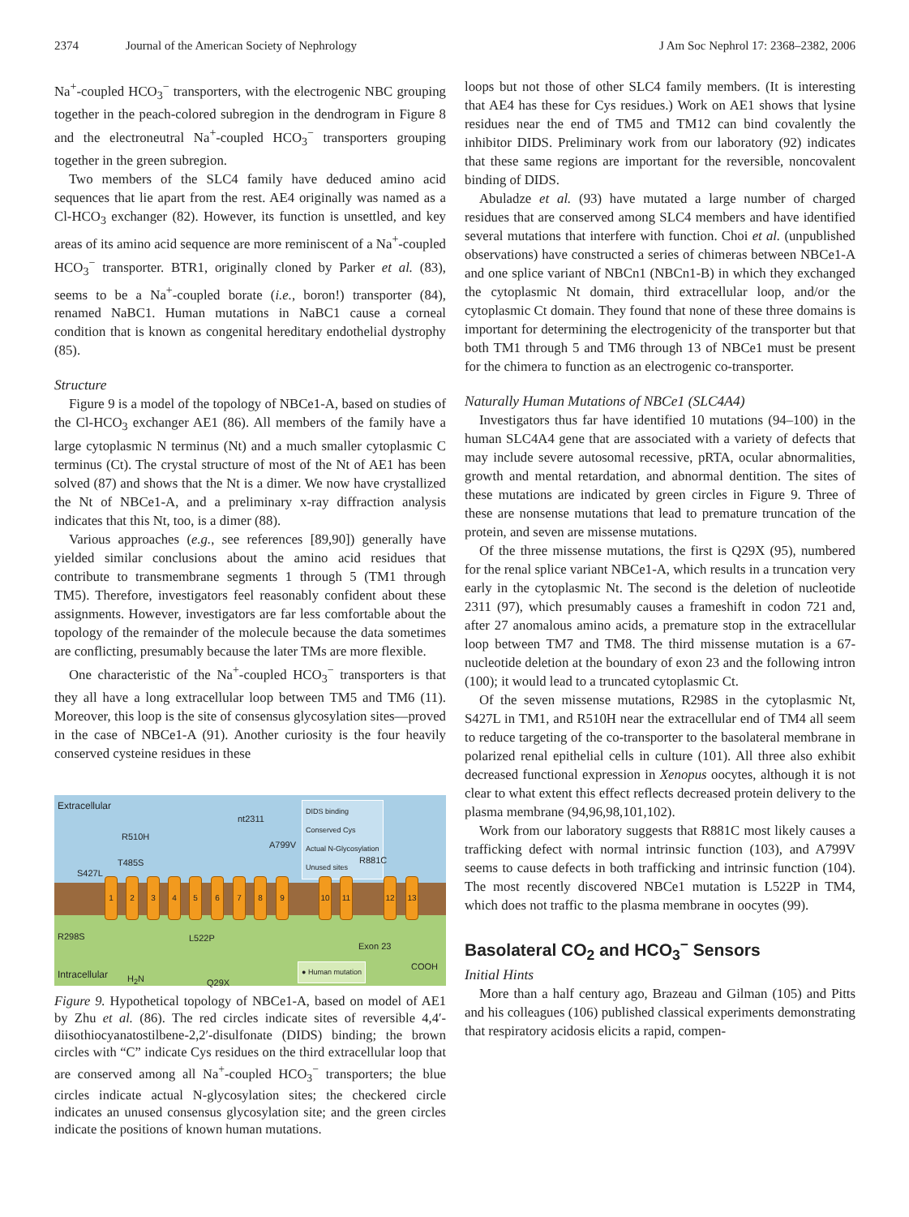2374 Journal of the American Society of Nephrology J Am Soc Nephrol 17: 2368–2382, 2006
Na<sup>+</sup>-coupled HCO<sub>3</sub><sup>−</sup> transporters, with the electrogenic NBC grouping together in the peach-colored subregion in the dendrogram in Figure 8 and the electroneutral Na<sup>+</sup>-coupled HCO<sub>3</sub><sup>−</sup> transporters grouping together in the green subregion.
Two members of the SLC4 family have deduced amino acid sequences that lie apart from the rest. AE4 originally was named as a Cl-HCO<sub>3</sub> exchanger (82). However, its function is unsettled, and key areas of its amino acid sequence are more reminiscent of a Na<sup>+</sup>-coupled HCO<sub>3</sub><sup>−</sup> transporter. BTR1, originally cloned by Parker et al. (83), seems to be a Na<sup>+</sup>-coupled borate (i.e., boron!) transporter (84), renamed NaBC1. Human mutations in NaBC1 cause a corneal condition that is known as congenital hereditary endothelial dystrophy (85).
Structure
Figure 9 is a model of the topology of NBCe1-A, based on studies of the Cl-HCO<sub>3</sub> exchanger AE1 (86). All members of the family have a large cytoplasmic N terminus (Nt) and a much smaller cytoplasmic C terminus (Ct). The crystal structure of most of the Nt of AE1 has been solved (87) and shows that the Nt is a dimer. We now have crystallized the Nt of NBCe1-A, and a preliminary x-ray diffraction analysis indicates that this Nt, too, is a dimer (88).
Various approaches (e.g., see references [89,90]) generally have yielded similar conclusions about the amino acid residues that contribute to transmembrane segments 1 through 5 (TM1 through TM5). Therefore, investigators feel reasonably confident about these assignments. However, investigators are far less comfortable about the topology of the remainder of the molecule because the data sometimes are conflicting, presumably because the later TMs are more flexible.
One characteristic of the Na<sup>+</sup>-coupled HCO<sub>3</sub><sup>−</sup> transporters is that they all have a long extracellular loop between TM5 and TM6 (11). Moreover, this loop is the site of consensus glycosylation sites—proved in the case of NBCe1-A (91). Another curiosity is the four heavily conserved cysteine residues in these
Extracellular
Intracellular
DIDS binding
Conserved Cys
Actual N-Glycosylation
Unused sites
R510H
nt2311
A799V
T485S
S427L
R881C
1 2 3 4 5 6 7 8 9 10 11 12 13
R298S L522P
Exon 23
● Human mutation COOH
H<sub>2</sub>N Q29X
Figure 9. Hypothetical topology of NBCe1-A, based on model of AE1 by Zhu et al. (86). The red circles indicate sites of reversible 4,4′-diisothiocyanatostilbene-2,2′-disulfonate (DIDS) binding; the brown circles with “C” indicate Cys residues on the third extracellular loop that are conserved among all Na<sup>+</sup>-coupled HCO<sub>3</sub><sup>−</sup> transporters; the blue circles indicate actual N-glycosylation sites; the checkered circle indicates an unused consensus glycosylation site; and the green circles indicate the positions of known human mutations.
loops but not those of other SLC4 family members. (It is interesting that AE4 has these for Cys residues.) Work on AE1 shows that lysine residues near the end of TM5 and TM12 can bind covalently the inhibitor DIDS. Preliminary work from our laboratory (92) indicates that these same regions are important for the reversible, noncovalent binding of DIDS.
Abuladze et al. (93) have mutated a large number of charged residues that are conserved among SLC4 members and have identified several mutations that interfere with function. Choi et al. (unpublished observations) have constructed a series of chimeras between NBCe1-A and one splice variant of NBCn1 (NBCn1-B) in which they exchanged the cytoplasmic Nt domain, third extracellular loop, and/or the cytoplasmic Ct domain. They found that none of these three domains is important for determining the electrogenicity of the transporter but that both TM1 through 5 and TM6 through 13 of NBCe1 must be present for the chimera to function as an electrogenic co-transporter.
Naturally Human Mutations of NBCe1 (SLC4A4)
Investigators thus far have identified 10 mutations (94–100) in the human SLC4A4 gene that are associated with a variety of defects that may include severe autosomal recessive, pRTA, ocular abnormalities, growth and mental retardation, and abnormal dentition. The sites of these mutations are indicated by green circles in Figure 9. Three of these are nonsense mutations that lead to premature truncation of the protein, and seven are missense mutations.
Of the three missense mutations, the first is Q29X (95), numbered for the renal splice variant NBCe1-A, which results in a truncation very early in the cytoplasmic Nt. The second is the deletion of nucleotide 2311 (97), which presumably causes a frameshift in codon 721 and, after 27 anomalous amino acids, a premature stop in the extracellular loop between TM7 and TM8. The third missense mutation is a 67-nucleotide deletion at the boundary of exon 23 and the following intron (100); it would lead to a truncated cytoplasmic Ct.
Of the seven missense mutations, R298S in the cytoplasmic Nt, S427L in TM1, and R510H near the extracellular end of TM4 all seem to reduce targeting of the co-transporter to the basolateral membrane in polarized renal epithelial cells in culture (101). All three also exhibit decreased functional expression in Xenopus oocytes, although it is not clear to what extent this effect reflects decreased protein delivery to the plasma membrane (94,96,98,101,102).
Work from our laboratory suggests that R881C most likely causes a trafficking defect with normal intrinsic function (103), and A799V seems to cause defects in both trafficking and intrinsic function (104). The most recently discovered NBCe1 mutation is L522P in TM4, which does not traffic to the plasma membrane in oocytes (99).
Basolateral CO<sub>2</sub> and HCO<sub>3</sub><sup>−</sup> Sensors
Initial Hints
More than a half century ago, Brazeau and Gilman (105) and Pitts and his colleagues (106) published classical experiments demonstrating that respiratory acidosis elicits a rapid, compen-